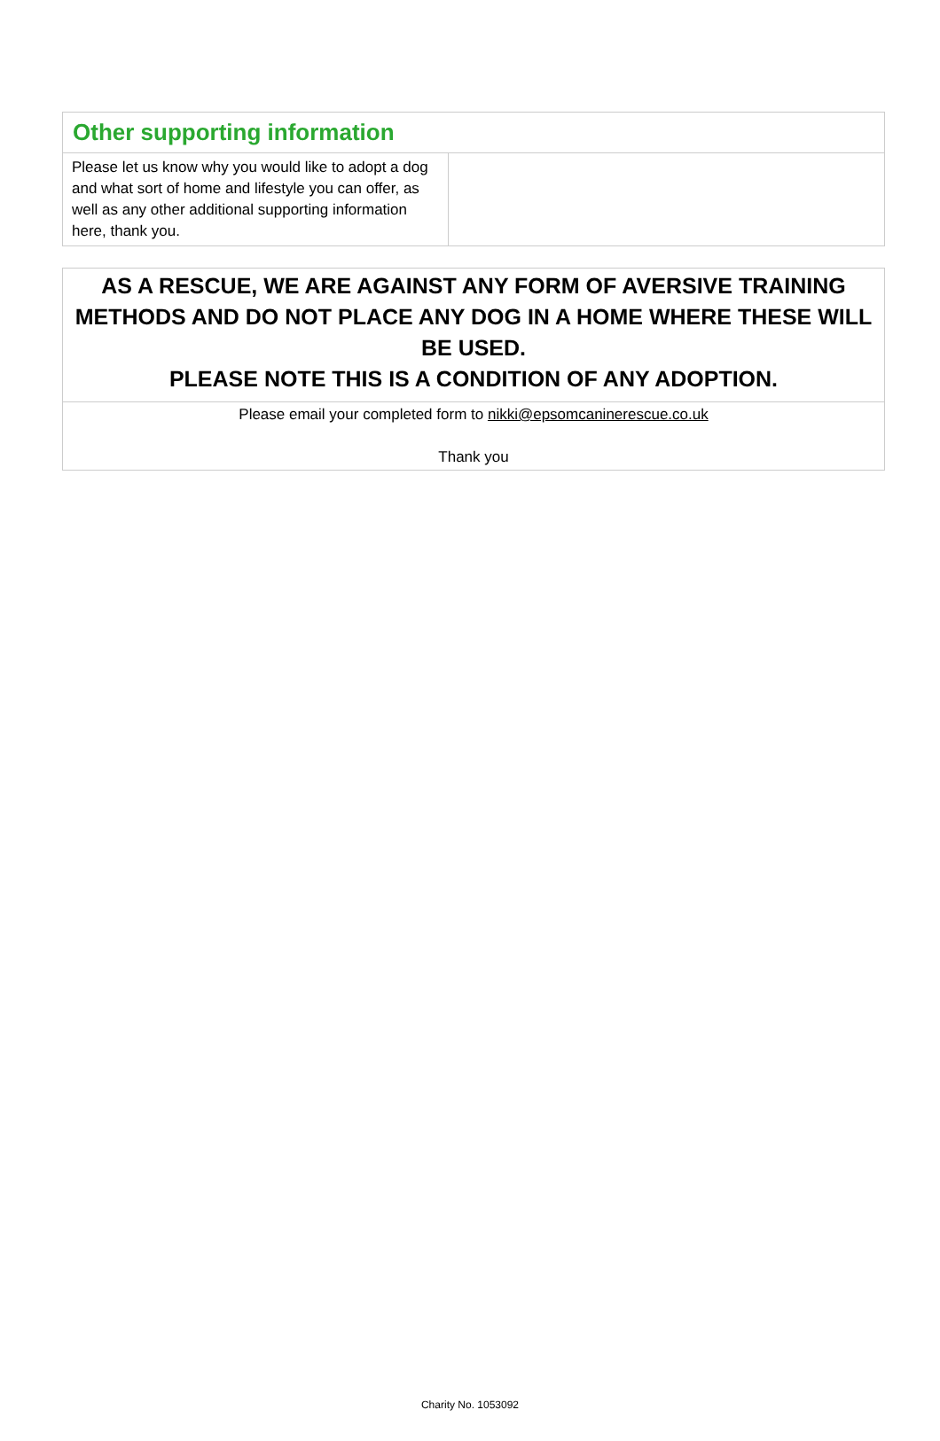| Other supporting information | |
| Please let us know why you would like to adopt a dog and what sort of home and lifestyle you can offer, as well as any other additional supporting information here, thank you. | |
| AS A RESCUE, WE ARE AGAINST ANY FORM OF AVERSIVE TRAINING METHODS AND DO NOT PLACE ANY DOG IN A HOME WHERE THESE WILL BE USED. PLEASE NOTE THIS IS A CONDITION OF ANY ADOPTION. |
| Please email your completed form to nikki@epsomcaninerescue.co.uk Thank you |
Charity No. 1053092